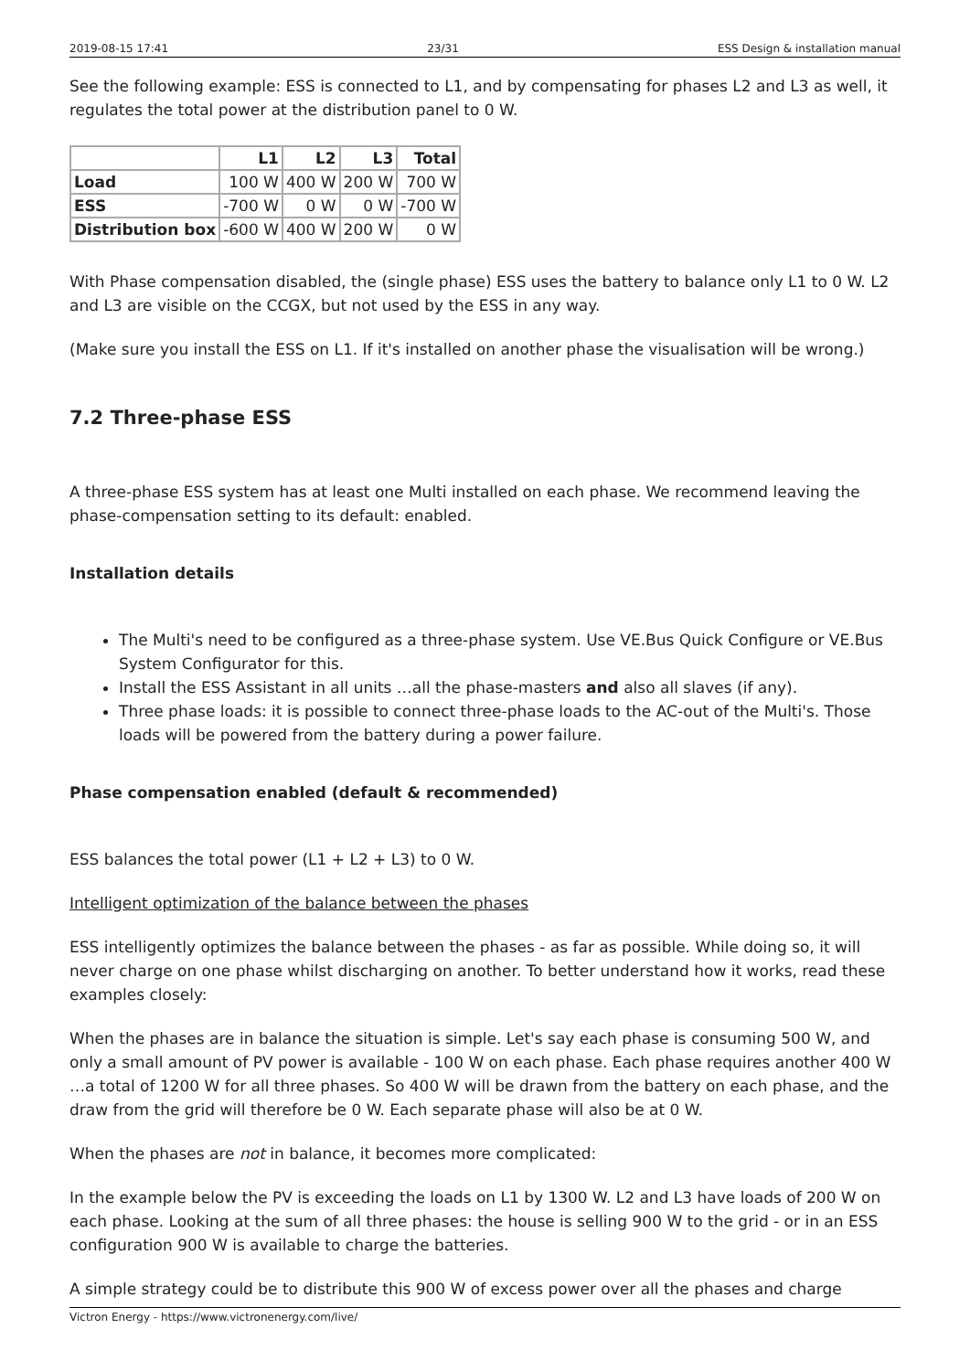2019-08-15 17:41 23/31 ESS Design & installation manual
See the following example: ESS is connected to L1, and by compensating for phases L2 and L3 as well, it regulates the total power at the distribution panel to 0 W.
| | L1 | L2 | L3 | Total |
| --- | --- | --- | --- | --- |
| Load | 100 W | 400 W | 200 W | 700 W |
| ESS | -700 W | 0 W | 0 W | -700 W |
| Distribution box | -600 W | 400 W | 200 W | 0 W |
With Phase compensation disabled, the (single phase) ESS uses the battery to balance only L1 to 0 W. L2 and L3 are visible on the CCGX, but not used by the ESS in any way.
(Make sure you install the ESS on L1. If it's installed on another phase the visualisation will be wrong.)
7.2 Three-phase ESS
A three-phase ESS system has at least one Multi installed on each phase. We recommend leaving the phase-compensation setting to its default: enabled.
Installation details
The Multi's need to be configured as a three-phase system. Use VE.Bus Quick Configure or VE.Bus System Configurator for this.
Install the ESS Assistant in all units …all the phase-masters and also all slaves (if any).
Three phase loads: it is possible to connect three-phase loads to the AC-out of the Multi's. Those loads will be powered from the battery during a power failure.
Phase compensation enabled (default & recommended)
ESS balances the total power (L1 + L2 + L3) to 0 W.
Intelligent optimization of the balance between the phases
ESS intelligently optimizes the balance between the phases - as far as possible. While doing so, it will never charge on one phase whilst discharging on another. To better understand how it works, read these examples closely:
When the phases are in balance the situation is simple. Let's say each phase is consuming 500 W, and only a small amount of PV power is available - 100 W on each phase. Each phase requires another 400 W …a total of 1200 W for all three phases. So 400 W will be drawn from the battery on each phase, and the draw from the grid will therefore be 0 W. Each separate phase will also be at 0 W.
When the phases are not in balance, it becomes more complicated:
In the example below the PV is exceeding the loads on L1 by 1300 W. L2 and L3 have loads of 200 W on each phase. Looking at the sum of all three phases: the house is selling 900 W to the grid - or in an ESS configuration 900 W is available to charge the batteries.
A simple strategy could be to distribute this 900 W of excess power over all the phases and charge
Victron Energy - https://www.victronenergy.com/live/